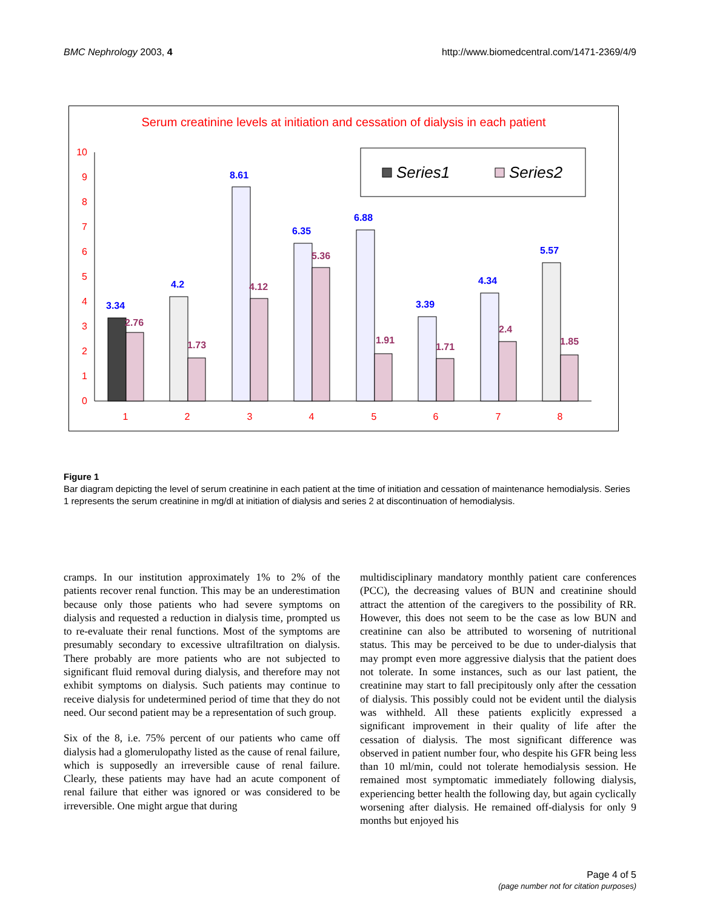BMC Nephrology 2003, 4 http://www.biomedcentral.com/1471-2369/4/9
Serum creatinine levels at initiation and cessation of dialysis in each patient
0
1
2
3
4
5
6
7
8
9
10
Series1
Series2
3.34
4.2
8.61
6.35
6.88
3.39
4.34
5.57
2.76
1.73
4.12
5.36
1.91
1.71
2.4
1.85
1
2
3
4
5
6
7
8
Figure 1
Bar diagram depicting the level of serum creatinine in each patient at the time of initiation and cessation of maintenance hemodialysis. Series 1 represents the serum creatinine in mg/dl at initiation of dialysis and series 2 at discontinuation of hemodialysis.
cramps. In our institution approximately 1% to 2% of the patients recover renal function. This may be an underestimation because only those patients who had severe symptoms on dialysis and requested a reduction in dialysis time, prompted us to re-evaluate their renal functions. Most of the symptoms are presumably secondary to excessive ultrafiltration on dialysis. There probably are more patients who are not subjected to significant fluid removal during dialysis, and therefore may not exhibit symptoms on dialysis. Such patients may continue to receive dialysis for undetermined period of time that they do not need. Our second patient may be a representation of such group.
Six of the 8, i.e. 75% percent of our patients who came off dialysis had a glomerulopathy listed as the cause of renal failure, which is supposedly an irreversible cause of renal failure. Clearly, these patients may have had an acute component of renal failure that either was ignored or was considered to be irreversible. One might argue that during
multidisciplinary mandatory monthly patient care conferences (PCC), the decreasing values of BUN and creatinine should attract the attention of the caregivers to the possibility of RR. However, this does not seem to be the case as low BUN and creatinine can also be attributed to worsening of nutritional status. This may be perceived to be due to under-dialysis that may prompt even more aggressive dialysis that the patient does not tolerate. In some instances, such as our last patient, the creatinine may start to fall precipitously only after the cessation of dialysis. This possibly could not be evident until the dialysis was withheld. All these patients explicitly expressed a significant improvement in their quality of life after the cessation of dialysis. The most significant difference was observed in patient number four, who despite his GFR being less than 10 ml/min, could not tolerate hemodialysis session. He remained most symptomatic immediately following dialysis, experiencing better health the following day, but again cyclically worsening after dialysis. He remained off-dialysis for only 9 months but enjoyed his
Page 4 of 5
(page number not for citation purposes)